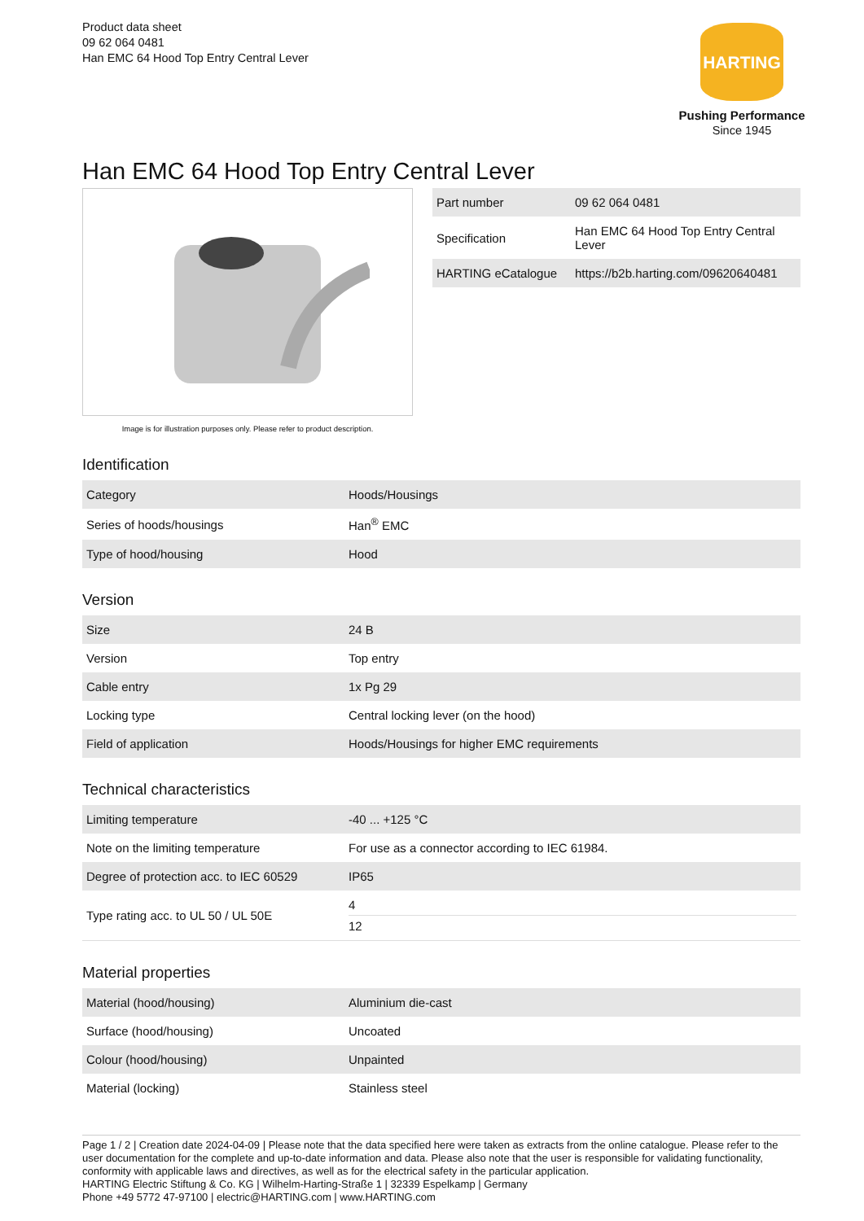Product data sheet
09 62 064 0481
Han EMC 64 Hood Top Entry Central Lever
HARTING
Pushing Performance
Since 1945
Han EMC 64 Hood Top Entry Central Lever
Image is for illustration purposes only. Please refer to product description.
| Part number | 09 62 064 0481 |
| Specification | Han EMC 64 Hood Top Entry Central Lever |
| HARTING eCatalogue | https://b2b.harting.com/09620640481 |
Identification
| Category | Hoods/Housings |
| Series of hoods/housings | Han<sup>®</sup> EMC |
| Type of hood/housing | Hood |
Version
| Size | 24 B |
| Version | Top entry |
| Cable entry | 1x Pg 29 |
| Locking type | Central locking lever (on the hood) |
| Field of application | Hoods/Housings for higher EMC requirements |
Technical characteristics
| Limiting temperature | -40 ... +125 °C |
| Note on the limiting temperature | For use as a connector according to IEC 61984. |
| Degree of protection acc. to IEC 60529 | IP65 |
| Type rating acc. to UL 50 / UL 50E | 4 12 |
Material properties
| Material (hood/housing) | Aluminium die-cast |
| Surface (hood/housing) | Uncoated |
| Colour (hood/housing) | Unpainted |
| Material (locking) | Stainless steel |
Page 1 / 2 | Creation date 2024-04-09 | Please note that the data specified here were taken as extracts from the online catalogue. Please refer to the user documentation for the complete and up-to-date information and data. Please also note that the user is responsible for validating functionality, conformity with applicable laws and directives, as well as for the electrical safety in the particular application.
HARTING Electric Stiftung & Co. KG | Wilhelm-Harting-Straße 1 | 32339 Espelkamp | Germany
Phone +49 5772 47-97100 | electric@HARTING.com | www.HARTING.com